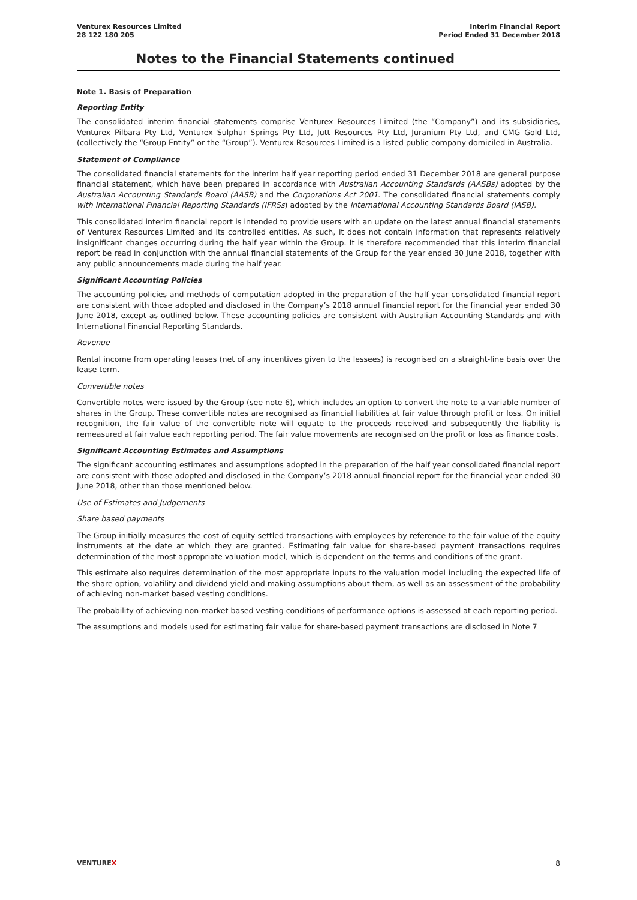Venturex Resources Limited
28 122 180 205
Interim Financial Report
Period Ended 31 December 2018
Notes to the Financial Statements continued
Note 1. Basis of Preparation
Reporting Entity
The consolidated interim financial statements comprise Venturex Resources Limited (the “Company”) and its subsidiaries, Venturex Pilbara Pty Ltd, Venturex Sulphur Springs Pty Ltd, Jutt Resources Pty Ltd, Juranium Pty Ltd, and CMG Gold Ltd, (collectively the “Group Entity” or the “Group”). Venturex Resources Limited is a listed public company domiciled in Australia.
Statement of Compliance
The consolidated financial statements for the interim half year reporting period ended 31 December 2018 are general purpose financial statement, which have been prepared in accordance with Australian Accounting Standards (AASBs) adopted by the Australian Accounting Standards Board (AASB) and the Corporations Act 2001. The consolidated financial statements comply with International Financial Reporting Standards (IFRSs) adopted by the International Accounting Standards Board (IASB).
This consolidated interim financial report is intended to provide users with an update on the latest annual financial statements of Venturex Resources Limited and its controlled entities. As such, it does not contain information that represents relatively insignificant changes occurring during the half year within the Group. It is therefore recommended that this interim financial report be read in conjunction with the annual financial statements of the Group for the year ended 30 June 2018, together with any public announcements made during the half year.
Significant Accounting Policies
The accounting policies and methods of computation adopted in the preparation of the half year consolidated financial report are consistent with those adopted and disclosed in the Company’s 2018 annual financial report for the financial year ended 30 June 2018, except as outlined below. These accounting policies are consistent with Australian Accounting Standards and with International Financial Reporting Standards.
Revenue
Rental income from operating leases (net of any incentives given to the lessees) is recognised on a straight-line basis over the lease term.
Convertible notes
Convertible notes were issued by the Group (see note 6), which includes an option to convert the note to a variable number of shares in the Group. These convertible notes are recognised as financial liabilities at fair value through profit or loss. On initial recognition, the fair value of the convertible note will equate to the proceeds received and subsequently the liability is remeasured at fair value each reporting period. The fair value movements are recognised on the profit or loss as finance costs.
Significant Accounting Estimates and Assumptions
The significant accounting estimates and assumptions adopted in the preparation of the half year consolidated financial report are consistent with those adopted and disclosed in the Company’s 2018 annual financial report for the financial year ended 30 June 2018, other than those mentioned below.
Use of Estimates and Judgements
Share based payments
The Group initially measures the cost of equity-settled transactions with employees by reference to the fair value of the equity instruments at the date at which they are granted. Estimating fair value for share-based payment transactions requires determination of the most appropriate valuation model, which is dependent on the terms and conditions of the grant.
This estimate also requires determination of the most appropriate inputs to the valuation model including the expected life of the share option, volatility and dividend yield and making assumptions about them, as well as an assessment of the probability of achieving non-market based vesting conditions.
The probability of achieving non-market based vesting conditions of performance options is assessed at each reporting period.
The assumptions and models used for estimating fair value for share-based payment transactions are disclosed in Note 7
VENTUREX 8